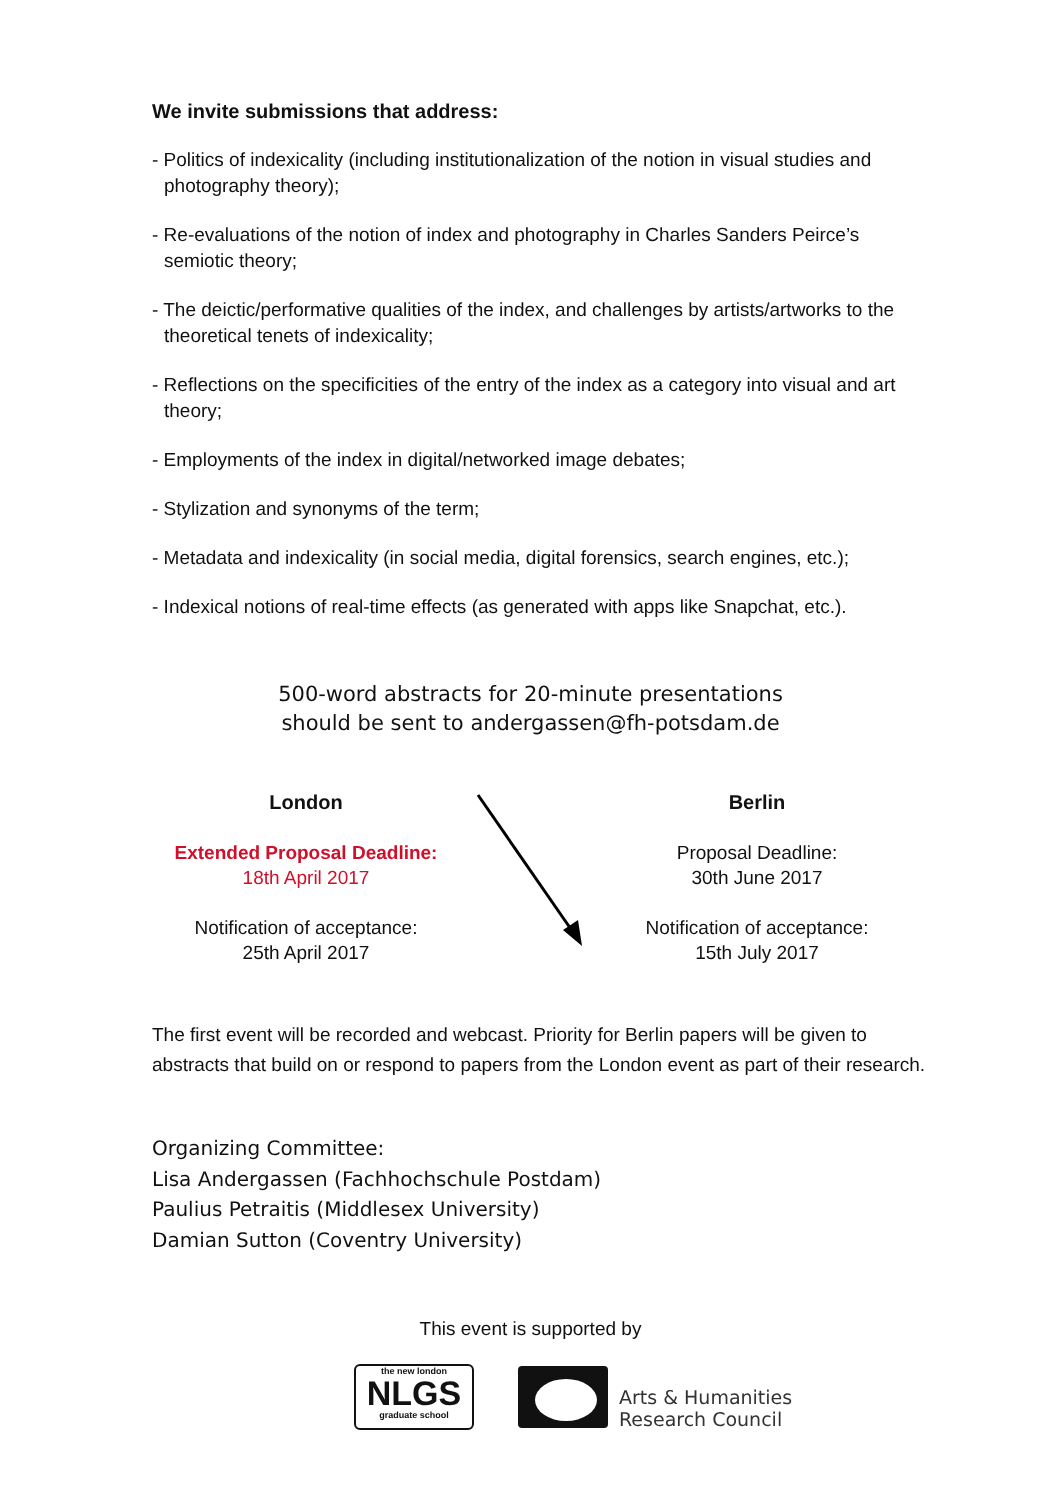We invite submissions that address:
- Politics of indexicality (including institutionalization of the notion in visual studies and photography theory);
- Re-evaluations of the notion of index and photography in Charles Sanders Peirce’s semiotic theory;
- The deictic/performative qualities of the index, and challenges by artists/artworks to the theoretical tenets of indexicality;
- Reflections on the specificities of the entry of the index as a category into visual and art theory;
- Employments of the index in digital/networked image debates;
- Stylization and synonyms of the term;
- Metadata and indexicality (in social media, digital forensics, search engines, etc.);
- Indexical notions of real-time effects (as generated with apps like Snapchat, etc.).
500-word abstracts for 20-minute presentations
should be sent to andergassen@fh-potsdam.de
London
Extended Proposal Deadline:
18th April 2017
Notification of acceptance:
25th April 2017
Berlin
Proposal Deadline:
30th June 2017
Notification of acceptance:
15th July 2017
The first event will be recorded and webcast. Priority for Berlin papers will be given to abstracts that build on or respond to papers from the London event as part of their research.
Organizing Committee:
Lisa Andergassen (Fachhochschule Postdam)
Paulius Petraitis (Middlesex University)
Damian Sutton (Coventry University)
This event is supported by
the new london
NLGS
graduate school
Arts & Humanities
Research Council